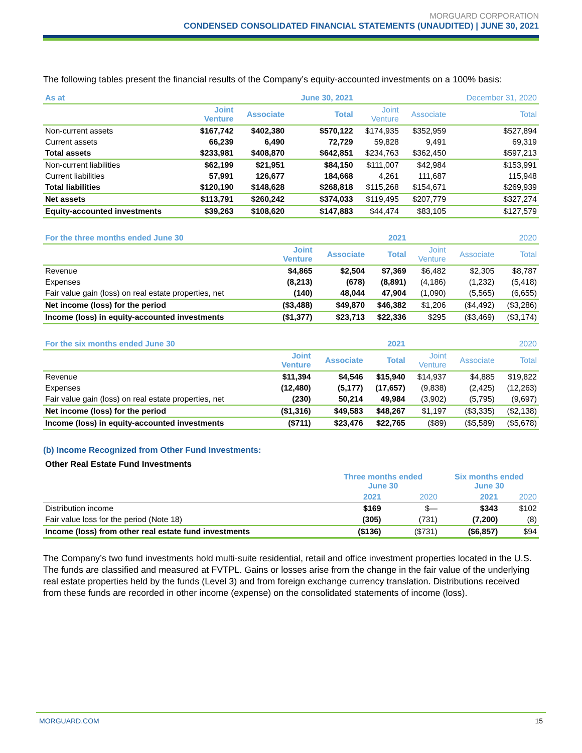MORGUARD CORPORATION
CONDENSED CONSOLIDATED FINANCIAL STATEMENTS (UNAUDITED) | JUNE 30, 2021
The following tables present the financial results of the Company’s equity-accounted investments on a 100% basis:
| As at | | | June 30, 2021 | | | December 31, 2020 |
| --- | --- | --- | --- | --- | --- | --- |
| | Joint Venture | Associate | Total | Joint Venture | Associate | Total |
| Non-current assets | $167,742 | $402,380 | $570,122 | $174,935 | $352,959 | $527,894 |
| Current assets | 66,239 | 6,490 | 72,729 | 59,828 | 9,491 | 69,319 |
| Total assets | $233,981 | $408,870 | $642,851 | $234,763 | $362,450 | $597,213 |
| Non-current liabilities | $62,199 | $21,951 | $84,150 | $111,007 | $42,984 | $153,991 |
| Current liabilities | 57,991 | 126,677 | 184,668 | 4,261 | 111,687 | 115,948 |
| Total liabilities | $120,190 | $148,628 | $268,818 | $115,268 | $154,671 | $269,939 |
| Net assets | $113,791 | $260,242 | $374,033 | $119,495 | $207,779 | $327,274 |
| Equity-accounted investments | $39,263 | $108,620 | $147,883 | $44,474 | $83,105 | $127,579 |
| For the three months ended June 30 | | | 2021 | | | 2020 |
| --- | --- | --- | --- | --- | --- | --- |
| | Joint Venture | Associate | Total | Joint Venture | Associate | Total |
| Revenue | $4,865 | $2,504 | $7,369 | $6,482 | $2,305 | $8,787 |
| Expenses | (8,213) | (678) | (8,891) | (4,186) | (1,232) | (5,418) |
| Fair value gain (loss) on real estate properties, net | (140) | 48,044 | 47,904 | (1,090) | (5,565) | (6,655) |
| Net income (loss) for the period | ($3,488) | $49,870 | $46,382 | $1,206 | ($4,492) | ($3,286) |
| Income (loss) in equity-accounted investments | ($1,377) | $23,713 | $22,336 | $295 | ($3,469) | ($3,174) |
| For the six months ended June 30 | | | 2021 | | | 2020 |
| --- | --- | --- | --- | --- | --- | --- |
| | Joint Venture | Associate | Total | Joint Venture | Associate | Total |
| Revenue | $11,394 | $4,546 | $15,940 | $14,937 | $4,885 | $19,822 |
| Expenses | (12,480) | (5,177) | (17,657) | (9,838) | (2,425) | (12,263) |
| Fair value gain (loss) on real estate properties, net | (230) | 50,214 | 49,984 | (3,902) | (5,795) | (9,697) |
| Net income (loss) for the period | ($1,316) | $49,583 | $48,267 | $1,197 | ($3,335) | ($2,138) |
| Income (loss) in equity-accounted investments | ($711) | $23,476 | $22,765 | ($89) | ($5,589) | ($5,678) |
(b) Income Recognized from Other Fund Investments:
Other Real Estate Fund Investments
| | Three months ended June 30 | | Six months ended June 30 | |
| --- | --- | --- | --- | --- |
| | 2021 | 2020 | 2021 | 2020 |
| Distribution income | $169 | $— | $343 | $102 |
| Fair value loss for the period (Note 18) | (305) | (731) | (7,200) | (8) |
| Income (loss) from other real estate fund investments | ($136) | ($731) | ($6,857) | $94 |
The Company’s two fund investments hold multi-suite residential, retail and office investment properties located in the U.S. The funds are classified and measured at FVTPL. Gains or losses arise from the change in the fair value of the underlying real estate properties held by the funds (Level 3) and from foreign exchange currency translation. Distributions received from these funds are recorded in other income (expense) on the consolidated statements of income (loss).
MORGUARD.COM 15